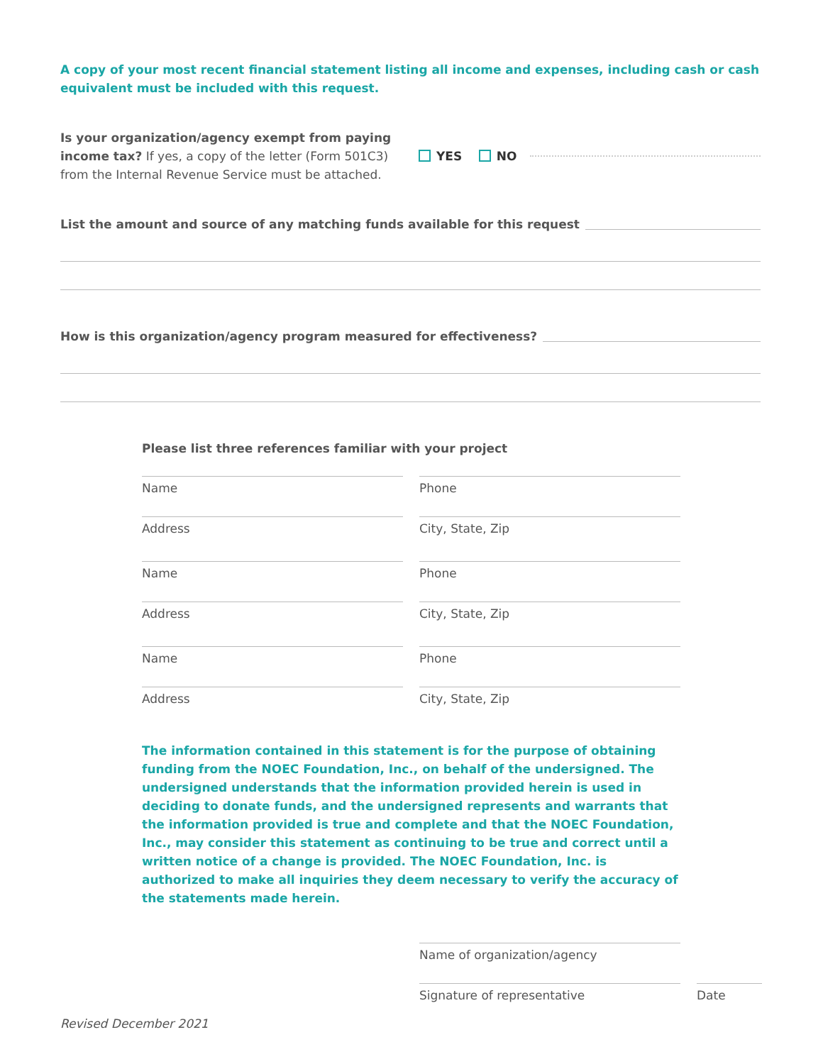A copy of your most recent financial statement listing all income and expenses, including cash or cash equivalent must be included with this request.
Is your organization/agency exempt from paying income tax? If yes, a copy of the letter (Form 501C3) from the Internal Revenue Service must be attached.
YES NO
List the amount and source of any matching funds available for this request
How is this organization/agency program measured for effectiveness?
Please list three references familiar with your project
Name
Phone
Address
City, State, Zip
Name
Phone
Address
City, State, Zip
Name
Phone
Address
City, State, Zip
The information contained in this statement is for the purpose of obtaining funding from the NOEC Foundation, Inc., on behalf of the undersigned. The undersigned understands that the information provided herein is used in deciding to donate funds, and the undersigned represents and warrants that the information provided is true and complete and that the NOEC Foundation, Inc., may consider this statement as continuing to be true and correct until a written notice of a change is provided. The NOEC Foundation, Inc. is authorized to make all inquiries they deem necessary to verify the accuracy of the statements made herein.
Name of organization/agency
Signature of representative
Date
Revised December 2021